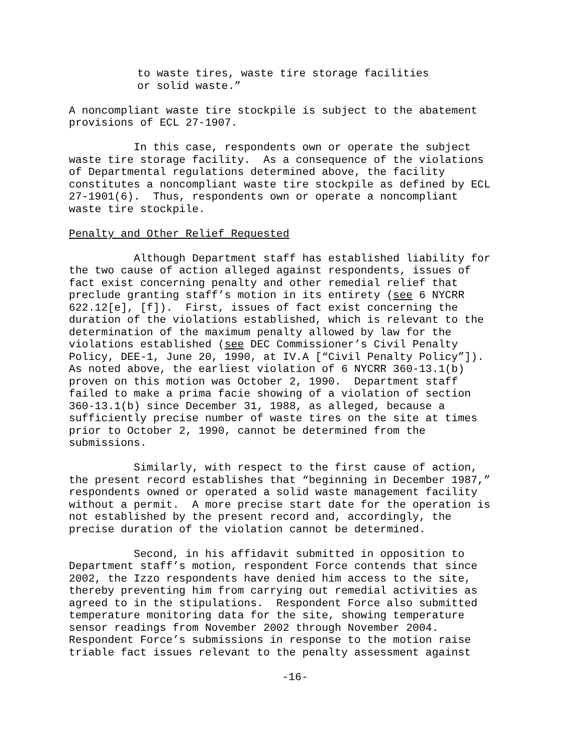to waste tires, waste tire storage facilities or solid waste.”
A noncompliant waste tire stockpile is subject to the abatement provisions of ECL 27-1907.
In this case, respondents own or operate the subject waste tire storage facility. As a consequence of the violations of Departmental regulations determined above, the facility constitutes a noncompliant waste tire stockpile as defined by ECL 27-1901(6). Thus, respondents own or operate a noncompliant waste tire stockpile.
Penalty and Other Relief Requested
Although Department staff has established liability for the two cause of action alleged against respondents, issues of fact exist concerning penalty and other remedial relief that preclude granting staff’s motion in its entirety (see 6 NYCRR 622.12[e], [f]). First, issues of fact exist concerning the duration of the violations established, which is relevant to the determination of the maximum penalty allowed by law for the violations established (see DEC Commissioner’s Civil Penalty Policy, DEE-1, June 20, 1990, at IV.A [“Civil Penalty Policy”]). As noted above, the earliest violation of 6 NYCRR 360-13.1(b) proven on this motion was October 2, 1990. Department staff failed to make a prima facie showing of a violation of section 360-13.1(b) since December 31, 1988, as alleged, because a sufficiently precise number of waste tires on the site at times prior to October 2, 1990, cannot be determined from the submissions.
Similarly, with respect to the first cause of action, the present record establishes that “beginning in December 1987,” respondents owned or operated a solid waste management facility without a permit. A more precise start date for the operation is not established by the present record and, accordingly, the precise duration of the violation cannot be determined.
Second, in his affidavit submitted in opposition to Department staff’s motion, respondent Force contends that since 2002, the Izzo respondents have denied him access to the site, thereby preventing him from carrying out remedial activities as agreed to in the stipulations. Respondent Force also submitted temperature monitoring data for the site, showing temperature sensor readings from November 2002 through November 2004. Respondent Force’s submissions in response to the motion raise triable fact issues relevant to the penalty assessment against
-16-